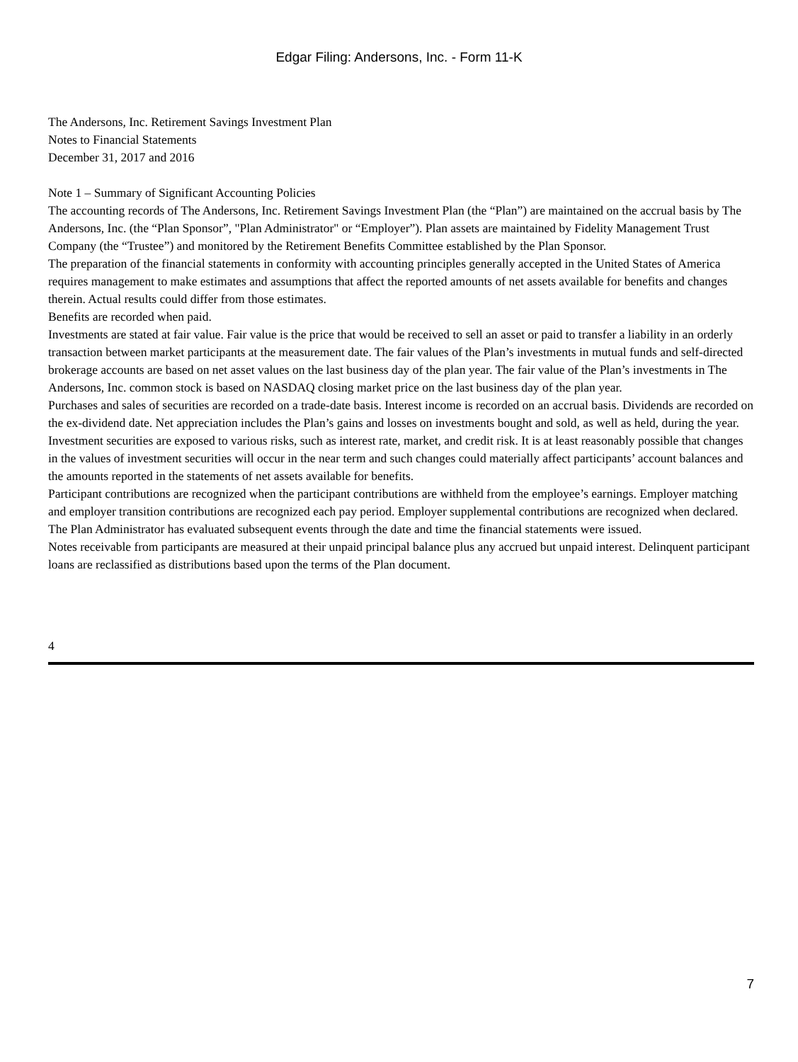Edgar Filing: Andersons, Inc. - Form 11-K
The Andersons, Inc. Retirement Savings Investment Plan
Notes to Financial Statements
December 31, 2017 and 2016
Note 1 – Summary of Significant Accounting Policies
The accounting records of The Andersons, Inc. Retirement Savings Investment Plan (the “Plan”) are maintained on the accrual basis by The Andersons, Inc. (the “Plan Sponsor”, "Plan Administrator" or “Employer”). Plan assets are maintained by Fidelity Management Trust Company (the “Trustee”) and monitored by the Retirement Benefits Committee established by the Plan Sponsor.
The preparation of the financial statements in conformity with accounting principles generally accepted in the United States of America requires management to make estimates and assumptions that affect the reported amounts of net assets available for benefits and changes therein. Actual results could differ from those estimates.
Benefits are recorded when paid.
Investments are stated at fair value. Fair value is the price that would be received to sell an asset or paid to transfer a liability in an orderly transaction between market participants at the measurement date. The fair values of the Plan’s investments in mutual funds and self-directed brokerage accounts are based on net asset values on the last business day of the plan year. The fair value of the Plan’s investments in The Andersons, Inc. common stock is based on NASDAQ closing market price on the last business day of the plan year.
Purchases and sales of securities are recorded on a trade-date basis. Interest income is recorded on an accrual basis. Dividends are recorded on the ex-dividend date. Net appreciation includes the Plan’s gains and losses on investments bought and sold, as well as held, during the year.
Investment securities are exposed to various risks, such as interest rate, market, and credit risk. It is at least reasonably possible that changes in the values of investment securities will occur in the near term and such changes could materially affect participants’ account balances and the amounts reported in the statements of net assets available for benefits.
Participant contributions are recognized when the participant contributions are withheld from the employee’s earnings. Employer matching and employer transition contributions are recognized each pay period. Employer supplemental contributions are recognized when declared.
The Plan Administrator has evaluated subsequent events through the date and time the financial statements were issued.
Notes receivable from participants are measured at their unpaid principal balance plus any accrued but unpaid interest. Delinquent participant loans are reclassified as distributions based upon the terms of the Plan document.
4
7